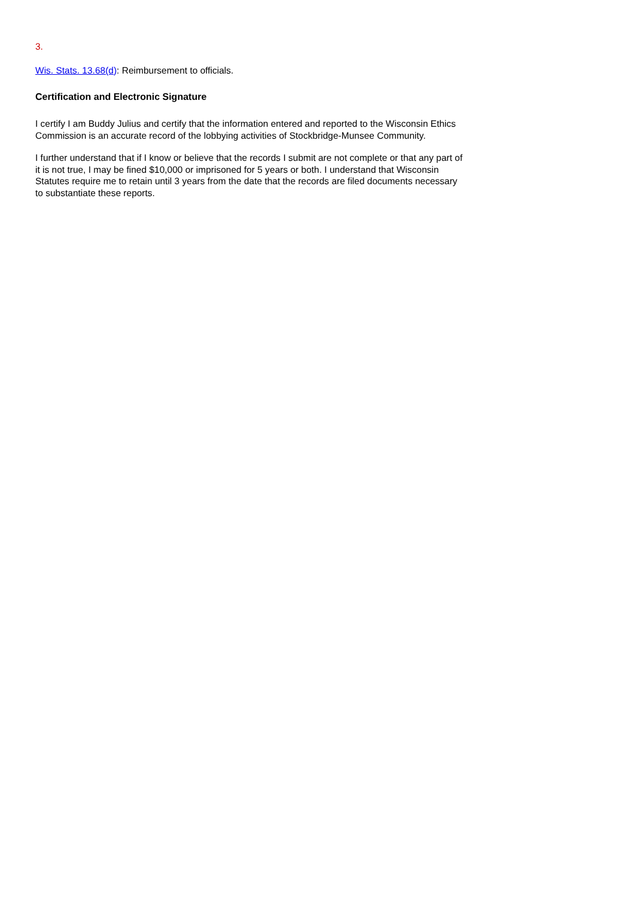3.
Wis. Stats. 13.68(d): Reimbursement to officials.
Certification and Electronic Signature
I certify I am Buddy Julius and certify that the information entered and reported to the Wisconsin Ethics Commission is an accurate record of the lobbying activities of Stockbridge-Munsee Community.
I further understand that if I know or believe that the records I submit are not complete or that any part of it is not true, I may be fined $10,000 or imprisoned for 5 years or both. I understand that Wisconsin Statutes require me to retain until 3 years from the date that the records are filed documents necessary to substantiate these reports.